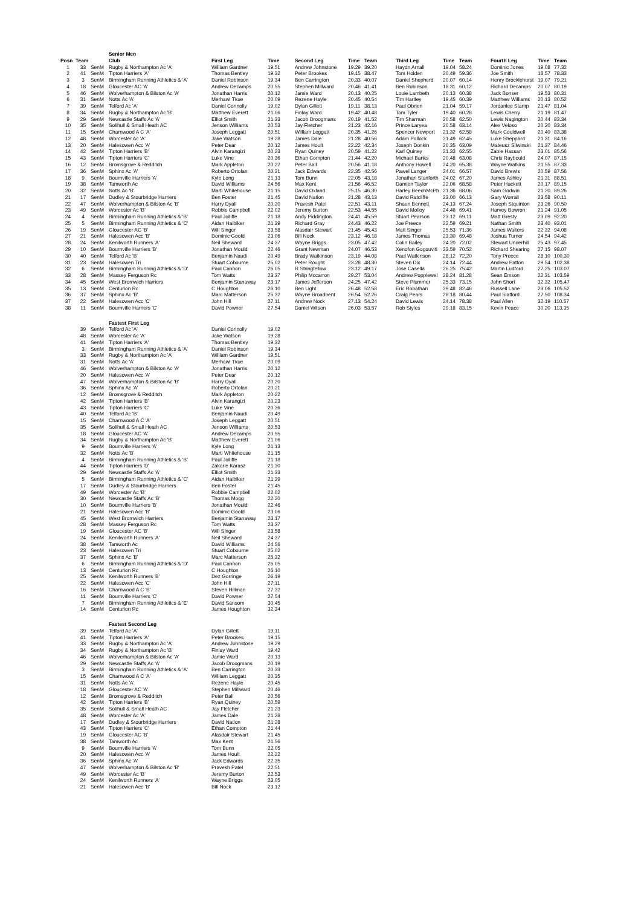| | | | Senior Men | | | | | | | | | | | |
| Posn | Team | | Club | First Leg | Time | Second Leg | Time | Team | Third Leg | Time | Team | Fourth Leg | Time | Team |
| 1 | 33 | SenM | Rugby & Northampton Ac 'A' | William Gardner | 19.51 | Andrew Johnstone | 19.29 | 39.20 | Haydn Arnall | 19.04 | 58.24 | Dominic Jones | 19.08 | 77.32 |
| 2 | 41 | SenM | Tipton Harriers 'A' | Thomas Bentley | 19.32 | Peter Brookes | 19.15 | 38.47 | Tom Holden | 20.49 | 59.36 | Joe Smith | 18.57 | 78.33 |
| 3 | 3 | SenM | Birmingham Running Athletics & 'A' | Daniel Robinson | 19.34 | Ben Carrington | 20.33 | 40.07 | Daniel Shepherd | 20.07 | 60.14 | Henry Brocklehurst | 19.07 | 79.21 |
| 4 | 18 | SenM | Gloucester AC 'A' | Andrew Decamps | 20.55 | Stephen Millward | 20.46 | 41.41 | Ben Robinson | 18.31 | 60.12 | Richard Decamps | 20.07 | 80.19 |
| 5 | 46 | SenM | Wolverhampton & Bilston Ac 'A' | Jonathan Harris | 20.12 | Jamie Ward | 20.13 | 40.25 | Louie Lambeth | 20.13 | 60.38 | Jack Bonser | 19.53 | 80.31 |
| 6 | 31 | SenM | Notts Ac 'A' | Merhawi Tkue | 20.09 | Rezene Hayle | 20.45 | 40.54 | Tim Hartley | 19.45 | 60.39 | Matthew Williams | 20.13 | 80.52 |
| 7 | 39 | SenM | Telford Ac 'A' | Daniel Connolly | 19.02 | Dylan Gillett | 19.11 | 38.13 | Paul Obrien | 21.04 | 59.17 | Jordanlee Stamp | 21.47 | 81.04 |
| 8 | 34 | SenM | Rugby & Northampton Ac 'B' | Matthew Everett | 21.06 | Finlay Ward | 19.42 | 40.48 | Tom Tyler | 19.40 | 60.28 | Lewis Cherry | 21.19 | 81.47 |
| 9 | 29 | SenM | Newcastle Staffs Ac 'A' | Elliot Smith | 21.33 | Jacob Droogmans | 20.19 | 41.52 | Tim Sharman | 20.58 | 62.50 | Lewis Nagington | 20.44 | 83.34 |
| 10 | 35 | SenM | Solihull & Small Heath AC | Jenson Williams | 20.53 | Jay Fletcher | 21.23 | 42.16 | Prince Laryea | 20.58 | 63.14 | Alex Veloso | 20.20 | 83.34 |
| 11 | 15 | SenM | Charnwood A C 'A' | Joseph Leggatt | 20.51 | William Leggatt | 20.35 | 41.26 | Spencer Newport | 21.32 | 62.58 | Mark Couldwell | 20.40 | 83.38 |
| 12 | 48 | SenM | Worcester Ac 'A' | Jake Watson | 19.28 | James Dale | 21.28 | 40.56 | Adam Pollock | 21.49 | 62.45 | Luke Sheppard | 21.31 | 84.16 |
| 13 | 20 | SenM | Halesowen Acc 'A' | Peter Dear | 20.12 | James Hoult | 22.22 | 42.34 | Joseph Donkin | 20.35 | 63.09 | Mateusz Sliwinski | 21.37 | 84.46 |
| 14 | 42 | SenM | Tipton Harriers 'B' | Alvin Karangizi | 20.23 | Ryan Quiney | 20.59 | 41.22 | Karl Quiney | 21.33 | 62.55 | Zabie Hassan | 23.01 | 85.56 |
| 15 | 43 | SenM | Tipton Harriers 'C' | Luke Vine | 20.36 | Ethan Compton | 21.44 | 42.20 | Michael Banks | 20.48 | 63.08 | Chris Raybould | 24.07 | 87.15 |
| 16 | 12 | SenM | Bromsgrove & Redditch | Mark Appleton | 20.22 | Peter Ball | 20.56 | 41.18 | Anthony Howell | 24.20 | 65.38 | Wayne Watkins | 21.55 | 87.33 |
| 17 | 36 | SenM | Sphinx Ac 'A' | Roberto Ortolan | 20.21 | Jack Edwards | 22.35 | 42.56 | Pawel Langer | 24.01 | 66.57 | David Brewis | 20.59 | 87.56 |
| 18 | 9 | SenM | Bournville Harriers 'A' | Kyle Long | 21.13 | Tom Bunn | 22.05 | 43.18 | Jonathan Stanforth | 24.02 | 67.20 | James Ashley | 21.31 | 88.51 |
| 19 | 38 | SenM | Tamworth Ac | David Williams | 24.56 | Max Kent | 21.56 | 46.52 | Damien Taylor | 22.06 | 68.58 | Peter Hackett | 20.17 | 89.15 |
| 20 | 32 | SenM | Notts Ac 'B' | Marti Whitehouse | 21.15 | David Oxland | 25.15 | 46.30 | Harley BeechMcPh | 21.36 | 68.06 | Sam Godwin | 21.20 | 89.26 |
| 21 | 17 | SenM | Dudley & Stourbridge Harriers | Ben Foster | 21.45 | David Nation | 21.28 | 43.13 | David Ratcliffe | 23.00 | 66.13 | Gary Worrall | 23.58 | 90.11 |
| 22 | 47 | SenM | Wolverhampton & Bilston Ac 'B' | Harry Dyall | 20.20 | Pravesh Patel | 22.51 | 43.11 | Shaun Bennett | 24.13 | 67.24 | Joseph Stquinton | 23.26 | 90.50 |
| 23 | 49 | SenM | Worcester Ac 'B' | Robbie Campbell | 22.02 | Jeremy Burton | 22.53 | 44.55 | David Molloy | 24.46 | 69.41 | Harvey Bowron | 21.24 | 91.05 |
| 24 | 4 | SenM | Birmingham Running Athletics & 'B' | Paul Jolliffe | 21.18 | Andy Piddington | 24.41 | 45.59 | Stuart Pearson | 23.12 | 69.11 | Matt Gresty | 23.09 | 92.20 |
| 25 | 5 | SenM | Birmingham Running Athletics & 'C' | Aidan Haibiker | 21.39 | Richard Gray | 24.43 | 46.22 | Joe Preece | 22.59 | 69.21 | Nathan Smith | 23.40 | 93.01 |
| 26 | 19 | SenM | Gloucester AC 'B' | Will Singer | 23.58 | Alasdair Stewart | 21.45 | 45.43 | Matt Singer | 25.53 | 71.36 | James Walters | 22.32 | 94.08 |
| 27 | 21 | SenM | Halesowen Acc 'B' | Dominic Goold | 23.06 | Bill Nock | 23.12 | 46.18 | James Thomas | 23.30 | 69.48 | Joshua Turner | 24.54 | 94.42 |
| 28 | 24 | SenM | Kenilworth Runners 'A' | Neil Sheward | 24.37 | Wayne Briggs | 23.05 | 47.42 | Colin Bailey | 24.20 | 72.02 | Stewart Underhill | 25.43 | 97.45 |
| 29 | 10 | SenM | Bournville Harriers 'B' | Jonathan Mould | 22.46 | Grant Newman | 24.07 | 46.53 | Xenofon Gogouviti | 23.59 | 70.52 | Richard Shearing | 27.15 | 98.07 |
| 30 | 40 | SenM | Telford Ac 'B' | Benjamin Naudi | 20.49 | Brady Watkinson | 23.19 | 44.08 | Paul Watkinson | 28.12 | 72.20 | Tony Preece | 28.10 | 100.30 |
| 31 | 23 | SenM | Halesowen Tri | Stuart Cobourne | 25.02 | Peter Rought | 23.28 | 48.30 | Steven Dix | 24.14 | 72.44 | Andrew Patton | 29.54 | 102.38 |
| 32 | 6 | SenM | Birmingham Running Athletics & 'D' | Paul Cannon | 26.05 | R Stringfellow | 23.12 | 49.17 | Jose Casella | 26.25 | 75.42 | Martin Ludford | 27.25 | 103.07 |
| 33 | 28 | SenM | Massey Ferguson Rc | Tom Watts | 23.37 | Philip Mccarron | 29.27 | 53.04 | Andrew Popplewel | 28.24 | 81.28 | Sean Emson | 22.31 | 103.59 |
| 34 | 45 | SenM | West Bromwich Harriers | Benjamin Stanaway | 23.17 | James Jefferson | 24.25 | 47.42 | Steve Plummer | 25.33 | 73.15 | John Short | 32.32 | 105.47 |
| 35 | 13 | SenM | Centurion Rc | C Houghton | 26.10 | Ben Light | 26.48 | 52.58 | Eric Robathan | 29.48 | 82.46 | Russell Lane | 23.06 | 105.52 |
| 36 | 37 | SenM | Sphinx Ac 'B' | Marc Matterson | 25.32 | Wayne Broadbent | 26.54 | 52.26 | Craig Pears | 28.18 | 80.44 | Paul Slatford | 27.50 | 108.34 |
| 37 | 22 | SenM | Halesowen Acc 'C' | John Hill | 27.11 | Andrew Nock | 27.13 | 54.24 | David Lewis | 24.14 | 78.38 | Paul Allen | 32.19 | 110.57 |
| 38 | 11 | SenM | Bournville Harriers 'C' | David Powner | 27.54 | Daniel Wilson | 26.03 | 53.57 | Rob Styles | 29.18 | 83.15 | Kevin Peace | 30.20 | 113.35 |
| | | | Fastest First Leg | | | | | | | | | | | |
| | 39 | SenM | Telford Ac 'A' | Daniel Connolly | 19.02 | | | | | | | | | |
| | 48 | SenM | Worcester Ac 'A' | Jake Watson | 19.28 | | | | | | | | | |
| | 41 | SenM | Tipton Harriers 'A' | Thomas Bentley | 19.32 | | | | | | | | | |
| | 3 | SenM | Birmingham Running Athletics & 'A' | Daniel Robinson | 19.34 | | | | | | | | | |
| | 33 | SenM | Rugby & Northampton Ac 'A' | William Gardner | 19.51 | | | | | | | | | |
| | 31 | SenM | Notts Ac 'A' | Merhawi Tkue | 20.09 | | | | | | | | | |
| | 46 | SenM | Wolverhampton & Bilston Ac 'A' | Jonathan Harris | 20.12 | | | | | | | | | |
| | 20 | SenM | Halesowen Acc 'A' | Peter Dear | 20.12 | | | | | | | | | |
| | 47 | SenM | Wolverhampton & Bilston Ac 'B' | Harry Dyall | 20.20 | | | | | | | | | |
| | 36 | SenM | Sphinx Ac 'A' | Roberto Ortolan | 20.21 | | | | | | | | | |
| | 12 | SenM | Bromsgrove & Redditch | Mark Appleton | 20.22 | | | | | | | | | |
| | 42 | SenM | Tipton Harriers 'B' | Alvin Karangizi | 20.23 | | | | | | | | | |
| | 43 | SenM | Tipton Harriers 'C' | Luke Vine | 20.36 | | | | | | | | | |
| | 40 | SenM | Telford Ac 'B' | Benjamin Naudi | 20.49 | | | | | | | | | |
| | 15 | SenM | Charnwood A C 'A' | Joseph Leggatt | 20.51 | | | | | | | | | |
| | 35 | SenM | Solihull & Small Heath AC | Jenson Williams | 20.53 | | | | | | | | | |
| | 18 | SenM | Gloucester AC 'A' | Andrew Decamps | 20.55 | | | | | | | | | |
| | 34 | SenM | Rugby & Northampton Ac 'B' | Matthew Everett | 21.06 | | | | | | | | | |
| | 9 | SenM | Bournville Harriers 'A' | Kyle Long | 21.13 | | | | | | | | | |
| | 32 | SenM | Notts Ac 'B' | Marti Whitehouse | 21.15 | | | | | | | | | |
| | 4 | SenM | Birmingham Running Athletics & 'B' | Paul Jolliffe | 21.18 | | | | | | | | | |
| | 44 | SenM | Tipton Harriers 'D' | Zakarie Karasz | 21.30 | | | | | | | | | |
| | 29 | SenM | Newcastle Staffs Ac 'A' | Elliot Smith | 21.33 | | | | | | | | | |
| | 5 | SenM | Birmingham Running Athletics & 'C' | Aidan Haibiker | 21.39 | | | | | | | | | |
| | 17 | SenM | Dudley & Stourbridge Harriers | Ben Foster | 21.45 | | | | | | | | | |
| | 49 | SenM | Worcester Ac 'B' | Robbie Campbell | 22.02 | | | | | | | | | |
| | 30 | SenM | Newcastle Staffs Ac 'B' | Thomas Mogg | 22.20 | | | | | | | | | |
| | 10 | SenM | Bournville Harriers 'B' | Jonathan Mould | 22.46 | | | | | | | | | |
| | 21 | SenM | Halesowen Acc 'B' | Dominic Goold | 23.06 | | | | | | | | | |
| | 45 | SenM | West Bromwich Harriers | Benjamin Stanaway | 23.17 | | | | | | | | | |
| | 28 | SenM | Massey Ferguson Rc | Tom Watts | 23.37 | | | | | | | | | |
| | 19 | SenM | Gloucester AC 'B' | Will Singer | 23.58 | | | | | | | | | |
| | 24 | SenM | Kenilworth Runners 'A' | Neil Sheward | 24.37 | | | | | | | | | |
| | 38 | SenM | Tamworth Ac | David Williams | 24.56 | | | | | | | | | |
| | 23 | SenM | Halesowen Tri | Stuart Cobourne | 25.02 | | | | | | | | | |
| | 37 | SenM | Sphinx Ac 'B' | Marc Matterson | 25.32 | | | | | | | | | |
| | 6 | SenM | Birmingham Running Athletics & 'D' | Paul Cannon | 26.05 | | | | | | | | | |
| | 13 | SenM | Centurion Rc | C Houghton | 26.10 | | | | | | | | | |
| | 25 | SenM | Kenilworth Runners 'B' | Dez Gorringe | 26.19 | | | | | | | | | |
| | 22 | SenM | Halesowen Acc 'C' | John Hill | 27.11 | | | | | | | | | |
| | 16 | SenM | Charnwood A C 'B' | Steven Hillman | 27.32 | | | | | | | | | |
| | 11 | SenM | Bournville Harriers 'C' | David Powner | 27.54 | | | | | | | | | |
| | 7 | SenM | Birmingham Running Athletics & 'E' | David Sansom | 30.45 | | | | | | | | | |
| | 14 | SenM | Centurion Rc | James Houghton | 32.34 | | | | | | | | | |
| | | | Fastest Second Leg | | | | | | | | | | | |
| | 39 | SenM | Telford Ac 'A' | Dylan Gillett | 19.11 | | | | | | | | | |
| | 41 | SenM | Tipton Harriers 'A' | Peter Brookes | 19.15 | | | | | | | | | |
| | 33 | SenM | Rugby & Northampton Ac 'A' | Andrew Johnstone | 19.29 | | | | | | | | | |
| | 34 | SenM | Rugby & Northampton Ac 'B' | Finlay Ward | 19.42 | | | | | | | | | |
| | 46 | SenM | Wolverhampton & Bilston Ac 'A' | Jamie Ward | 20.13 | | | | | | | | | |
| | 29 | SenM | Newcastle Staffs Ac 'A' | Jacob Droogmans | 20.19 | | | | | | | | | |
| | 3 | SenM | Birmingham Running Athletics & 'A' | Ben Carrington | 20.33 | | | | | | | | | |
| | 15 | SenM | Charnwood A C 'A' | William Leggatt | 20.35 | | | | | | | | | |
| | 31 | SenM | Notts Ac 'A' | Rezene Hayle | 20.45 | | | | | | | | | |
| | 18 | SenM | Gloucester AC 'A' | Stephen Millward | 20.46 | | | | | | | | | |
| | 12 | SenM | Bromsgrove & Redditch | Peter Ball | 20.56 | | | | | | | | | |
| | 42 | SenM | Tipton Harriers 'B' | Ryan Quiney | 20.59 | | | | | | | | | |
| | 35 | SenM | Solihull & Small Heath AC | Jay Fletcher | 21.23 | | | | | | | | | |
| | 48 | SenM | Worcester Ac 'A' | James Dale | 21.28 | | | | | | | | | |
| | 17 | SenM | Dudley & Stourbridge Harriers | David Nation | 21.28 | | | | | | | | | |
| | 43 | SenM | Tipton Harriers 'C' | Ethan Compton | 21.44 | | | | | | | | | |
| | 19 | SenM | Gloucester AC 'B' | Alasdair Stewart | 21.45 | | | | | | | | | |
| | 38 | SenM | Tamworth Ac | Max Kent | 21.56 | | | | | | | | | |
| | 9 | SenM | Bournville Harriers 'A' | Tom Bunn | 22.05 | | | | | | | | | |
| | 20 | SenM | Halesowen Acc 'A' | James Hoult | 22.22 | | | | | | | | | |
| | 36 | SenM | Sphinx Ac 'A' | Jack Edwards | 22.35 | | | | | | | | | |
| | 47 | SenM | Wolverhampton & Bilston Ac 'B' | Pravesh Patel | 22.51 | | | | | | | | | |
| | 49 | SenM | Worcester Ac 'B' | Jeremy Burton | 22.53 | | | | | | | | | |
| | 24 | SenM | Kenilworth Runners 'A' | Wayne Briggs | 23.05 | | | | | | | | | |
| | 21 | SenM | Halesowen Acc 'B' | Bill Nock | 23.12 | | | | | | | | | |